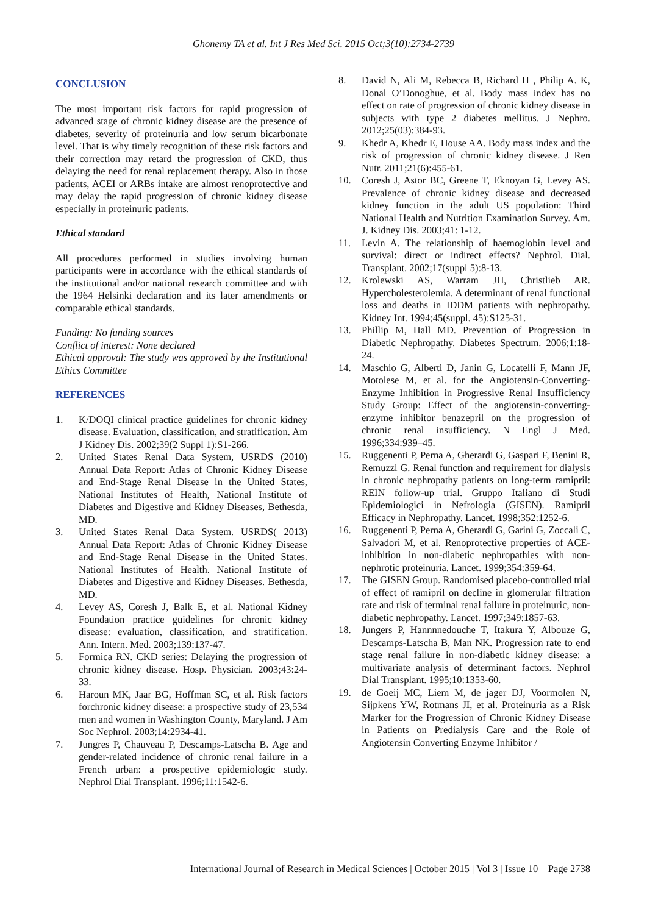Ghonemy TA et al. Int J Res Med Sci. 2015 Oct;3(10):2734-2739
CONCLUSION
The most important risk factors for rapid progression of advanced stage of chronic kidney disease are the presence of diabetes, severity of proteinuria and low serum bicarbonate level. That is why timely recognition of these risk factors and their correction may retard the progression of CKD, thus delaying the need for renal replacement therapy. Also in those patients, ACEI or ARBs intake are almost renoprotective and may delay the rapid progression of chronic kidney disease especially in proteinuric patients.
Ethical standard
All procedures performed in studies involving human participants were in accordance with the ethical standards of the institutional and/or national research committee and with the 1964 Helsinki declaration and its later amendments or comparable ethical standards.
Funding: No funding sources
Conflict of interest: None declared
Ethical approval: The study was approved by the Institutional Ethics Committee
REFERENCES
1. K/DOQI clinical practice guidelines for chronic kidney disease. Evaluation, classification, and stratification. Am J Kidney Dis. 2002;39(2 Suppl 1):S1-266.
2. United States Renal Data System, USRDS (2010) Annual Data Report: Atlas of Chronic Kidney Disease and End-Stage Renal Disease in the United States, National Institutes of Health, National Institute of Diabetes and Digestive and Kidney Diseases, Bethesda, MD.
3. United States Renal Data System. USRDS( 2013) Annual Data Report: Atlas of Chronic Kidney Disease and End-Stage Renal Disease in the United States. National Institutes of Health. National Institute of Diabetes and Digestive and Kidney Diseases. Bethesda, MD.
4. Levey AS, Coresh J, Balk E, et al. National Kidney Foundation practice guidelines for chronic kidney disease: evaluation, classification, and stratification. Ann. Intern. Med. 2003;139:137-47.
5. Formica RN. CKD series: Delaying the progression of chronic kidney disease. Hosp. Physician. 2003;43:24-33.
6. Haroun MK, Jaar BG, Hoffman SC, et al. Risk factors forchronic kidney disease: a prospective study of 23,534 men and women in Washington County, Maryland. J Am Soc Nephrol. 2003;14:2934-41.
7. Jungres P, Chauveau P, Descamps-Latscha B. Age and gender-related incidence of chronic renal failure in a French urban: a prospective epidemiologic study. Nephrol Dial Transplant. 1996;11:1542-6.
8. David N, Ali M, Rebecca B, Richard H , Philip A. K, Donal O’Donoghue, et al. Body mass index has no effect on rate of progression of chronic kidney disease in subjects with type 2 diabetes mellitus. J Nephro. 2012;25(03):384-93.
9. Khedr A, Khedr E, House AA. Body mass index and the risk of progression of chronic kidney disease. J Ren Nutr. 2011;21(6):455-61.
10. Coresh J, Astor BC, Greene T, Eknoyan G, Levey AS. Prevalence of chronic kidney disease and decreased kidney function in the adult US population: Third National Health and Nutrition Examination Survey. Am. J. Kidney Dis. 2003;41: 1-12.
11. Levin A. The relationship of haemoglobin level and survival: direct or indirect effects? Nephrol. Dial. Transplant. 2002;17(suppl 5):8-13.
12. Krolewski AS, Warram JH, Christlieb AR. Hypercholesterolemia. A determinant of renal functional loss and deaths in IDDM patients with nephropathy. Kidney Int. 1994;45(suppl. 45):S125-31.
13. Phillip M, Hall MD. Prevention of Progression in Diabetic Nephropathy. Diabetes Spectrum. 2006;1:18-24.
14. Maschio G, Alberti D, Janin G, Locatelli F, Mann JF, Motolese M, et al. for the Angiotensin-Converting-Enzyme Inhibition in Progressive Renal Insufficiency Study Group: Effect of the angiotensin-converting-enzyme inhibitor benazepril on the progression of chronic renal insufficiency. N Engl J Med. 1996;334:939–45.
15. Ruggenenti P, Perna A, Gherardi G, Gaspari F, Benini R, Remuzzi G. Renal function and requirement for dialysis in chronic nephropathy patients on long-term ramipril: REIN follow-up trial. Gruppo Italiano di Studi Epidemiologici in Nefrologia (GISEN). Ramipril Efficacy in Nephropathy. Lancet. 1998;352:1252-6.
16. Ruggenenti P, Perna A, Gherardi G, Garini G, Zoccali C, Salvadori M, et al. Renoprotective properties of ACE-inhibition in non-diabetic nephropathies with non-nephrotic proteinuria. Lancet. 1999;354:359-64.
17. The GISEN Group. Randomised placebo-controlled trial of effect of ramipril on decline in glomerular filtration rate and risk of terminal renal failure in proteinuric, non-diabetic nephropathy. Lancet. 1997;349:1857-63.
18. Jungers P, Hannnnedouche T, Itakura Y, Albouze G, Descamps-Latscha B, Man NK. Progression rate to end stage renal failure in non-diabetic kidney disease: a multivariate analysis of determinant factors. Nephrol Dial Transplant. 1995;10:1353-60.
19. de Goeij MC, Liem M, de jager DJ, Voormolen N, Sijpkens YW, Rotmans JI, et al. Proteinuria as a Risk Marker for the Progression of Chronic Kidney Disease in Patients on Predialysis Care and the Role of Angiotensin Converting Enzyme Inhibitor /
International Journal of Research in Medical Sciences | October 2015 | Vol 3 | Issue 10 Page 2738